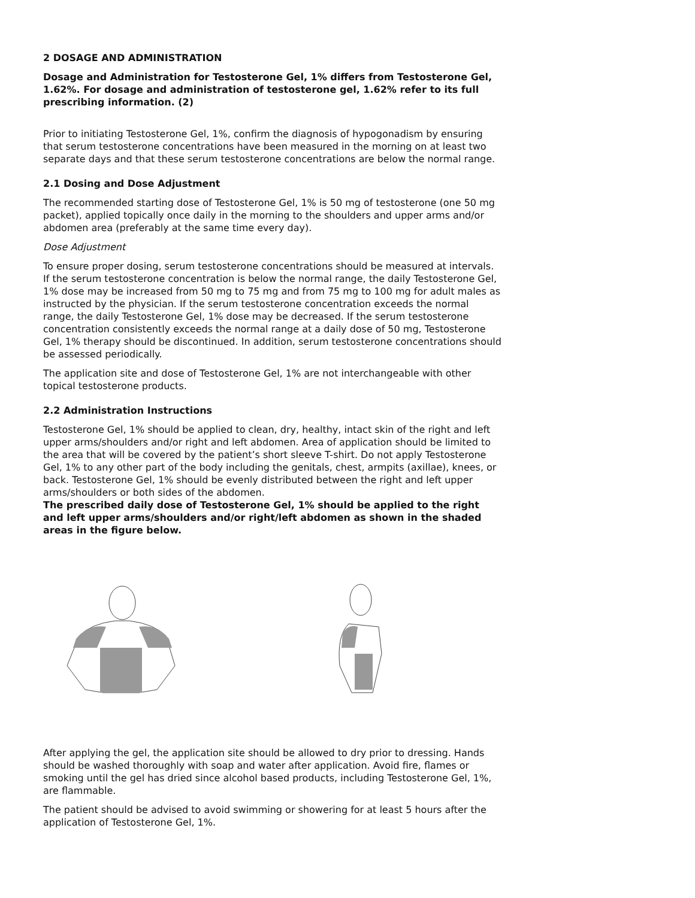2 DOSAGE AND ADMINISTRATION
Dosage and Administration for Testosterone Gel, 1% differs from Testosterone Gel, 1.62%. For dosage and administration of testosterone gel, 1.62% refer to its full prescribing information. (2)
Prior to initiating Testosterone Gel, 1%, confirm the diagnosis of hypogonadism by ensuring that serum testosterone concentrations have been measured in the morning on at least two separate days and that these serum testosterone concentrations are below the normal range.
2.1 Dosing and Dose Adjustment
The recommended starting dose of Testosterone Gel, 1% is 50 mg of testosterone (one 50 mg packet), applied topically once daily in the morning to the shoulders and upper arms and/or abdomen area (preferably at the same time every day).
Dose Adjustment
To ensure proper dosing, serum testosterone concentrations should be measured at intervals. If the serum testosterone concentration is below the normal range, the daily Testosterone Gel, 1% dose may be increased from 50 mg to 75 mg and from 75 mg to 100 mg for adult males as instructed by the physician. If the serum testosterone concentration exceeds the normal range, the daily Testosterone Gel, 1% dose may be decreased. If the serum testosterone concentration consistently exceeds the normal range at a daily dose of 50 mg, Testosterone Gel, 1% therapy should be discontinued. In addition, serum testosterone concentrations should be assessed periodically.
The application site and dose of Testosterone Gel, 1% are not interchangeable with other topical testosterone products.
2.2 Administration Instructions
Testosterone Gel, 1% should be applied to clean, dry, healthy, intact skin of the right and left upper arms/shoulders and/or right and left abdomen. Area of application should be limited to the area that will be covered by the patient’s short sleeve T-shirt. Do not apply Testosterone Gel, 1% to any other part of the body including the genitals, chest, armpits (axillae), knees, or back. Testosterone Gel, 1% should be evenly distributed between the right and left upper arms/shoulders or both sides of the abdomen.
The prescribed daily dose of Testosterone Gel, 1% should be applied to the right and left upper arms/shoulders and/or right/left abdomen as shown in the shaded areas in the figure below.
After applying the gel, the application site should be allowed to dry prior to dressing. Hands should be washed thoroughly with soap and water after application. Avoid fire, flames or smoking until the gel has dried since alcohol based products, including Testosterone Gel, 1%, are flammable.
The patient should be advised to avoid swimming or showering for at least 5 hours after the application of Testosterone Gel, 1%.